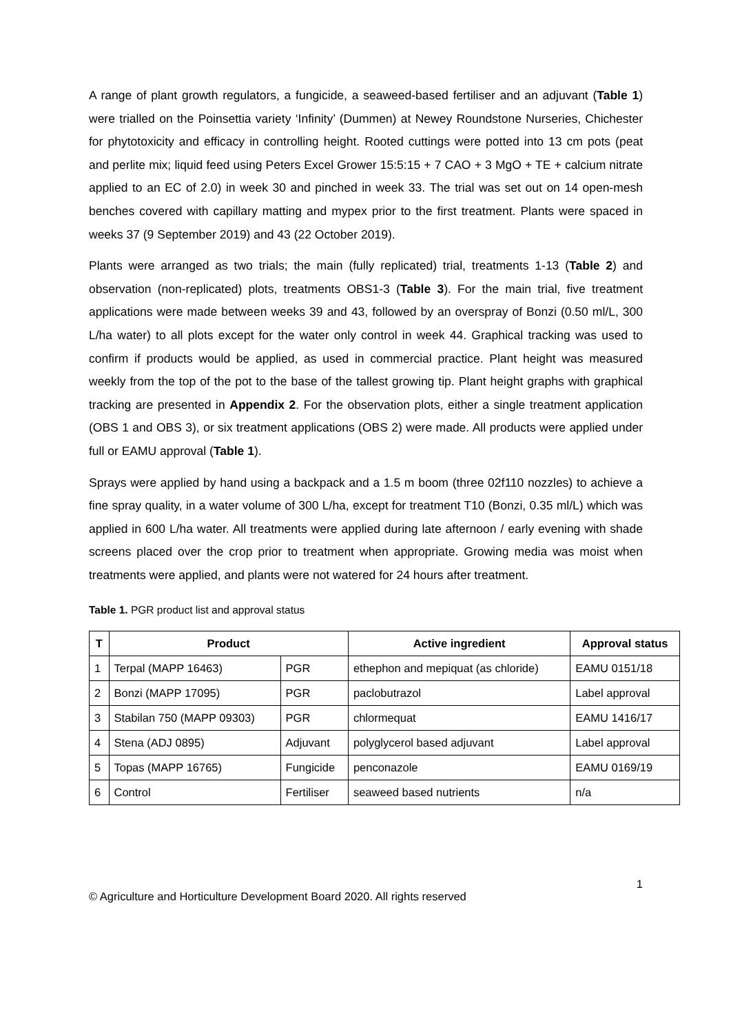A range of plant growth regulators, a fungicide, a seaweed-based fertiliser and an adjuvant (Table 1) were trialled on the Poinsettia variety ‘Infinity’ (Dummen) at Newey Roundstone Nurseries, Chichester for phytotoxicity and efficacy in controlling height. Rooted cuttings were potted into 13 cm pots (peat and perlite mix; liquid feed using Peters Excel Grower 15:5:15 + 7 CAO + 3 MgO + TE + calcium nitrate applied to an EC of 2.0) in week 30 and pinched in week 33. The trial was set out on 14 open-mesh benches covered with capillary matting and mypex prior to the first treatment. Plants were spaced in weeks 37 (9 September 2019) and 43 (22 October 2019).
Plants were arranged as two trials; the main (fully replicated) trial, treatments 1-13 (Table 2) and observation (non-replicated) plots, treatments OBS1-3 (Table 3). For the main trial, five treatment applications were made between weeks 39 and 43, followed by an overspray of Bonzi (0.50 ml/L, 300 L/ha water) to all plots except for the water only control in week 44. Graphical tracking was used to confirm if products would be applied, as used in commercial practice. Plant height was measured weekly from the top of the pot to the base of the tallest growing tip. Plant height graphs with graphical tracking are presented in Appendix 2. For the observation plots, either a single treatment application (OBS 1 and OBS 3), or six treatment applications (OBS 2) were made. All products were applied under full or EAMU approval (Table 1).
Sprays were applied by hand using a backpack and a 1.5 m boom (three 02f110 nozzles) to achieve a fine spray quality, in a water volume of 300 L/ha, except for treatment T10 (Bonzi, 0.35 ml/L) which was applied in 600 L/ha water. All treatments were applied during late afternoon / early evening with shade screens placed over the crop prior to treatment when appropriate. Growing media was moist when treatments were applied, and plants were not watered for 24 hours after treatment.
Table 1. PGR product list and approval status
| T | Product | | Active ingredient | Approval status |
| --- | --- | --- | --- | --- |
| 1 | Terpal (MAPP 16463) | PGR | ethephon and mepiquat (as chloride) | EAMU 0151/18 |
| 2 | Bonzi (MAPP 17095) | PGR | paclobutrazol | Label approval |
| 3 | Stabilan 750 (MAPP 09303) | PGR | chlormequat | EAMU 1416/17 |
| 4 | Stena (ADJ 0895) | Adjuvant | polyglycerol based adjuvant | Label approval |
| 5 | Topas (MAPP 16765) | Fungicide | penconazole | EAMU 0169/19 |
| 6 | Control | Fertiliser | seaweed based nutrients | n/a |
© Agriculture and Horticulture Development Board 2020. All rights reserved 1